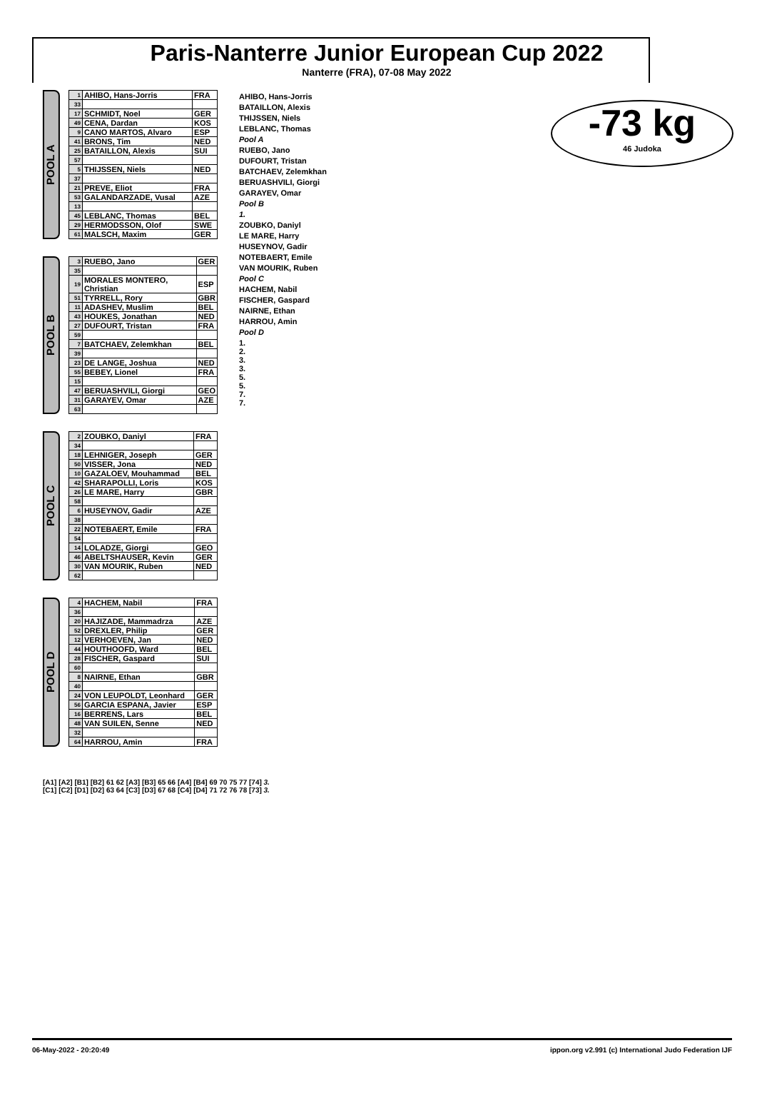Paris-Nanterre Junior European Cup 2022
Nanterre (FRA), 07-08 May 2022
-73 kg
46 Judoka
POOL A
| 1 | AHIBO, Hans-Jorris | FRA |
| 33 | | |
| 17 | SCHMIDT, Noel | GER |
| 49 | CENA, Dardan | KOS |
| 9 | CANO MARTOS, Alvaro | ESP |
| 41 | BRONS, Tim | NED |
| 25 | BATAILLON, Alexis | SUI |
| 57 | | |
| 5 | THIJSSEN, Niels | NED |
| 37 | | |
| 21 | PREVE, Eliot | FRA |
| 53 | GALANDARZADE, Vusal | AZE |
| 13 | | |
| 45 | LEBLANC, Thomas | BEL |
| 29 | HERMODSSON, Olof | SWE |
| 61 | MALSCH, Maxim | GER |
POOL B
| 3 | RUEBO, Jano | GER |
| 35 | | |
| 19 | MORALES MONTERO, Christian | ESP |
| 51 | TYRRELL, Rory | GBR |
| 11 | ADASHEV, Muslim | BEL |
| 43 | HOUKES, Jonathan | NED |
| 27 | DUFOURT, Tristan | FRA |
| 59 | | |
| 7 | BATCHAEV, Zelemkhan | BEL |
| 39 | | |
| 23 | DE LANGE, Joshua | NED |
| 55 | BEBEY, Lionel | FRA |
| 15 | | |
| 47 | BERUASHVILI, Giorgi | GEO |
| 31 | GARAYEV, Omar | AZE |
| 63 | | |
POOL C
| 2 | ZOUBKO, Daniyl | FRA |
| 34 | | |
| 18 | LEHNIGER, Joseph | GER |
| 50 | VISSER, Jona | NED |
| 10 | GAZALOEV, Mouhammad | BEL |
| 42 | SHARAPOLLI, Loris | KOS |
| 26 | LE MARE, Harry | GBR |
| 58 | | |
| 6 | HUSEYNOV, Gadir | AZE |
| 38 | | |
| 22 | NOTEBAERT, Emile | FRA |
| 54 | | |
| 14 | LOLADZE, Giorgi | GEO |
| 46 | ABELTSHAUSER, Kevin | GER |
| 30 | VAN MOURIK, Ruben | NED |
| 62 | | |
POOL D
| 4 | HACHEM, Nabil | FRA |
| 36 | | |
| 20 | HAJIZADE, Mammadrza | AZE |
| 52 | DREXLER, Philip | GER |
| 12 | VERHOEVEN, Jan | NED |
| 44 | HOUTHOOFD, Ward | BEL |
| 28 | FISCHER, Gaspard | SUI |
| 60 | | |
| 8 | NAIRNE, Ethan | GBR |
| 40 | | |
| 24 | VON LEUPOLDT, Leonhard | GER |
| 56 | GARCIA ESPANA, Javier | ESP |
| 16 | BERRENS, Lars | BEL |
| 48 | VAN SUILEN, Senne | NED |
| 32 | | |
| 64 | HARROU, Amin | FRA |
AHIBO, Hans-Jorris
BATAILLON, Alexis
THIJSSEN, Niels
LEBLANC, Thomas
Pool A
RUEBO, Jano
DUFOURT, Tristan
BATCHAEV, Zelemkhan
BERUASHVILI, Giorgi
GARAYEV, Omar
Pool B
1.
ZOUBKO, Daniyl
LE MARE, Harry
HUSEYNOV, Gadir
NOTEBAERT, Emile
VAN MOURIK, Ruben
Pool C
HACHEM, Nabil
FISCHER, Gaspard
NAIRNE, Ethan
HARROU, Amin
Pool D
1.
2.
3.
3.
5.
5.
7.
7.
[A1] [A2] [B1] [B2] 61 62 [A3] [B3] 65 66 [A4] [B4] 69 70 75 77 [74] 3.
[C1] [C2] [D1] [D2] 63 64 [C3] [D3] 67 68 [C4] [D4] 71 72 76 78 [73] 3.
06-May-2022 - 20:20:49 ippon.org v2.991 (c) International Judo Federation IJF